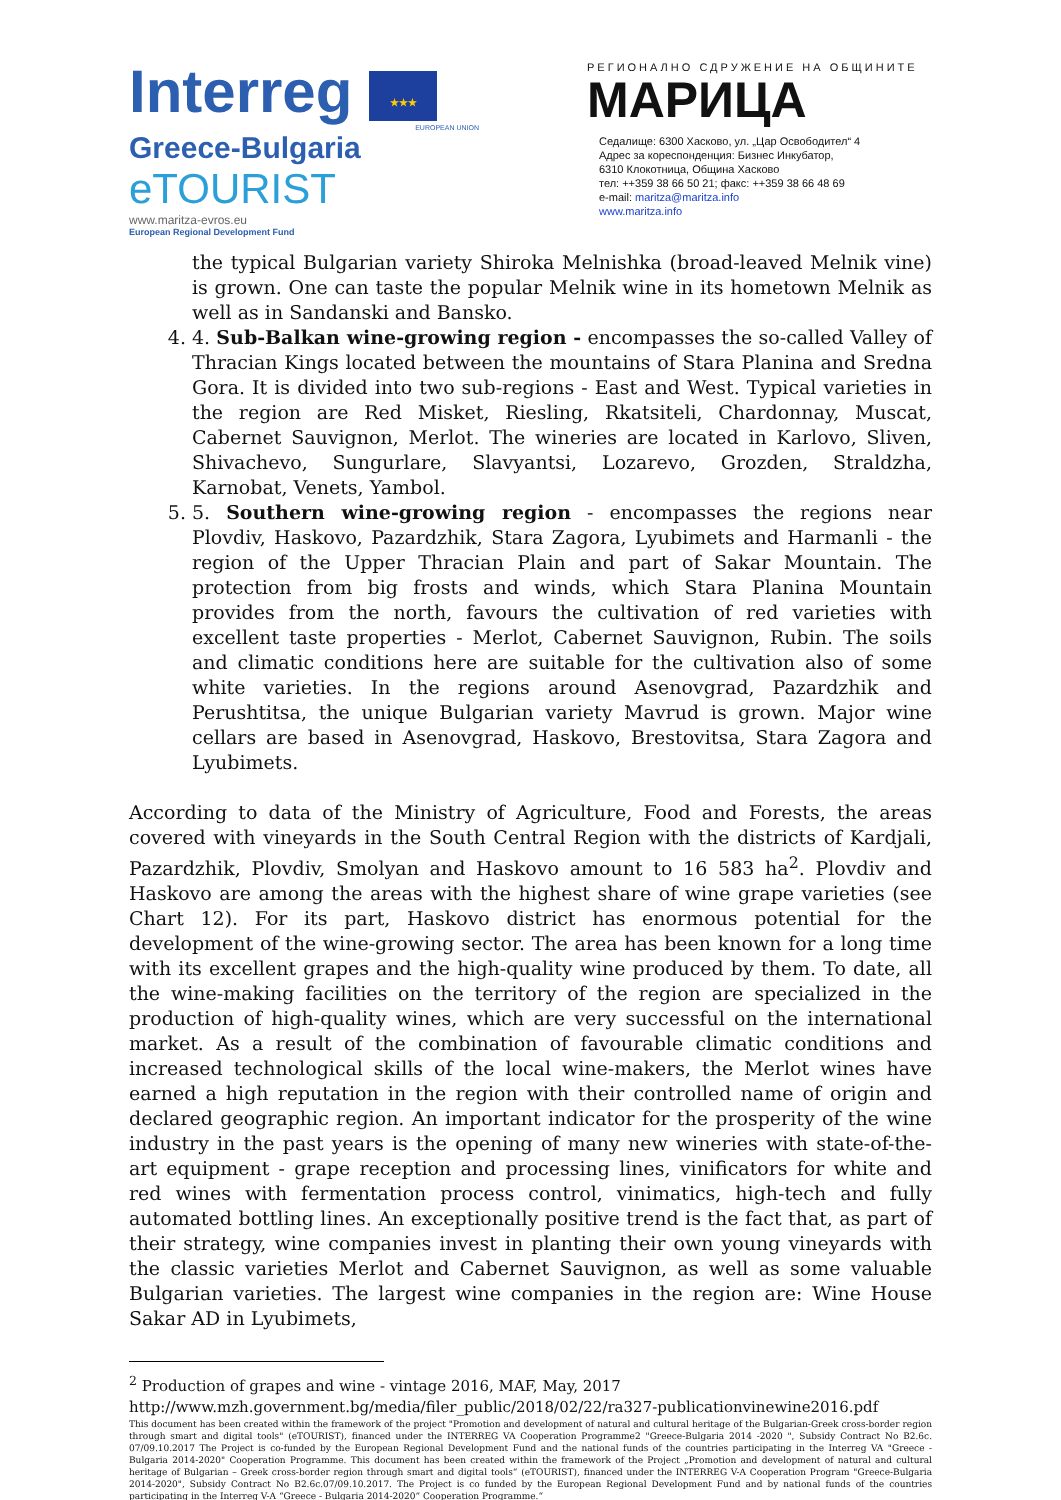Interreg ★★★
EUROPEAN UNION
Greece-Bulgaria
eTOURIST
www.maritza-evros.eu
European Regional Development Fund
РЕГИОНАЛНО СДРУЖЕНИЕ НА ОБЩИНИТЕ
МАРИЦА
Седалище: 6300 Хасково, ул. „Цар Освободител“ 4
Адрес за кореспонденция: Бизнес Инкубатор,
6310 Клокотница, Община Хасково
тел: ++359 38 66 50 21; факс: ++359 38 66 48 69
e-mail: maritza@maritza.info
www.maritza.info
the typical Bulgarian variety Shiroka Melnishka (broad-leaved Melnik vine) is grown. One can taste the popular Melnik wine in its hometown Melnik as well as in Sandanski and Bansko.
4. 4. Sub-Balkan wine-growing region - encompasses the so-called Valley of Thracian Kings located between the mountains of Stara Planina and Sredna Gora. It is divided into two sub-regions - East and West. Typical varieties in the region are Red Misket, Riesling, Rkatsiteli, Chardonnay, Muscat, Cabernet Sauvignon, Merlot. The wineries are located in Karlovo, Sliven, Shivachevo, Sungurlare, Slavyantsi, Lozarevo, Grozden, Straldzha, Karnobat, Venets, Yambol.
5. 5. Southern wine-growing region - encompasses the regions near Plovdiv, Haskovo, Pazardzhik, Stara Zagora, Lyubimets and Harmanli - the region of the Upper Thracian Plain and part of Sakar Mountain. The protection from big frosts and winds, which Stara Planina Mountain provides from the north, favours the cultivation of red varieties with excellent taste properties - Merlot, Cabernet Sauvignon, Rubin. The soils and climatic conditions here are suitable for the cultivation also of some white varieties. In the regions around Asenovgrad, Pazardzhik and Perushtitsa, the unique Bulgarian variety Mavrud is grown. Major wine cellars are based in Asenovgrad, Haskovo, Brestovitsa, Stara Zagora and Lyubimets.
According to data of the Ministry of Agriculture, Food and Forests, the areas covered with vineyards in the South Central Region with the districts of Kardjali, Pazardzhik, Plovdiv, Smolyan and Haskovo amount to 16 583 ha<sup>2</sup>. Plovdiv and Haskovo are among the areas with the highest share of wine grape varieties (see Chart 12). For its part, Haskovo district has enormous potential for the development of the wine-growing sector. The area has been known for a long time with its excellent grapes and the high-quality wine produced by them. To date, all the wine-making facilities on the territory of the region are specialized in the production of high-quality wines, which are very successful on the international market. As a result of the combination of favourable climatic conditions and increased technological skills of the local wine-makers, the Merlot wines have earned a high reputation in the region with their controlled name of origin and declared geographic region. An important indicator for the prosperity of the wine industry in the past years is the opening of many new wineries with state-of-the-art equipment - grape reception and processing lines, vinificators for white and red wines with fermentation process control, vinimatics, high-tech and fully automated bottling lines. An exceptionally positive trend is the fact that, as part of their strategy, wine companies invest in planting their own young vineyards with the classic varieties Merlot and Cabernet Sauvignon, as well as some valuable Bulgarian varieties. The largest wine companies in the region are: Wine House Sakar AD in Lyubimets,
<sup>2</sup> Production of grapes and wine - vintage 2016, MAF, May, 2017
http://www.mzh.government.bg/media/filer_public/2018/02/22/ra327-publicationvinewine2016.pdf
This document has been created within the framework of the project "Promotion and development of natural and cultural heritage of the Bulgarian-Greek cross-border region through smart and digital tools" (eTOURIST), financed under the INTERREG VA Cooperation Programme2 "Greece-Bulgaria 2014 -2020 ", Subsidy Contract No B2.6c. 07/09.10.2017 The Project is co-funded by the European Regional Development Fund and the national funds of the countries participating in the Interreg VA "Greece - Bulgaria 2014-2020" Cooperation Programme. This document has been created within the framework of the Project „Promotion and development of natural and cultural heritage of Bulgarian – Greek cross-border region through smart and digital tools“ (eTOURIST), financed under the INTERREG V-A Cooperation Program "Greece-Bulgaria 2014-2020", Subsidy Contract No B2.6c.07/09.10.2017. The Project is co funded by the European Regional Development Fund and by national funds of the countries participating in the Interreg V-A “Greece - Bulgaria 2014-2020” Cooperation Programme.“